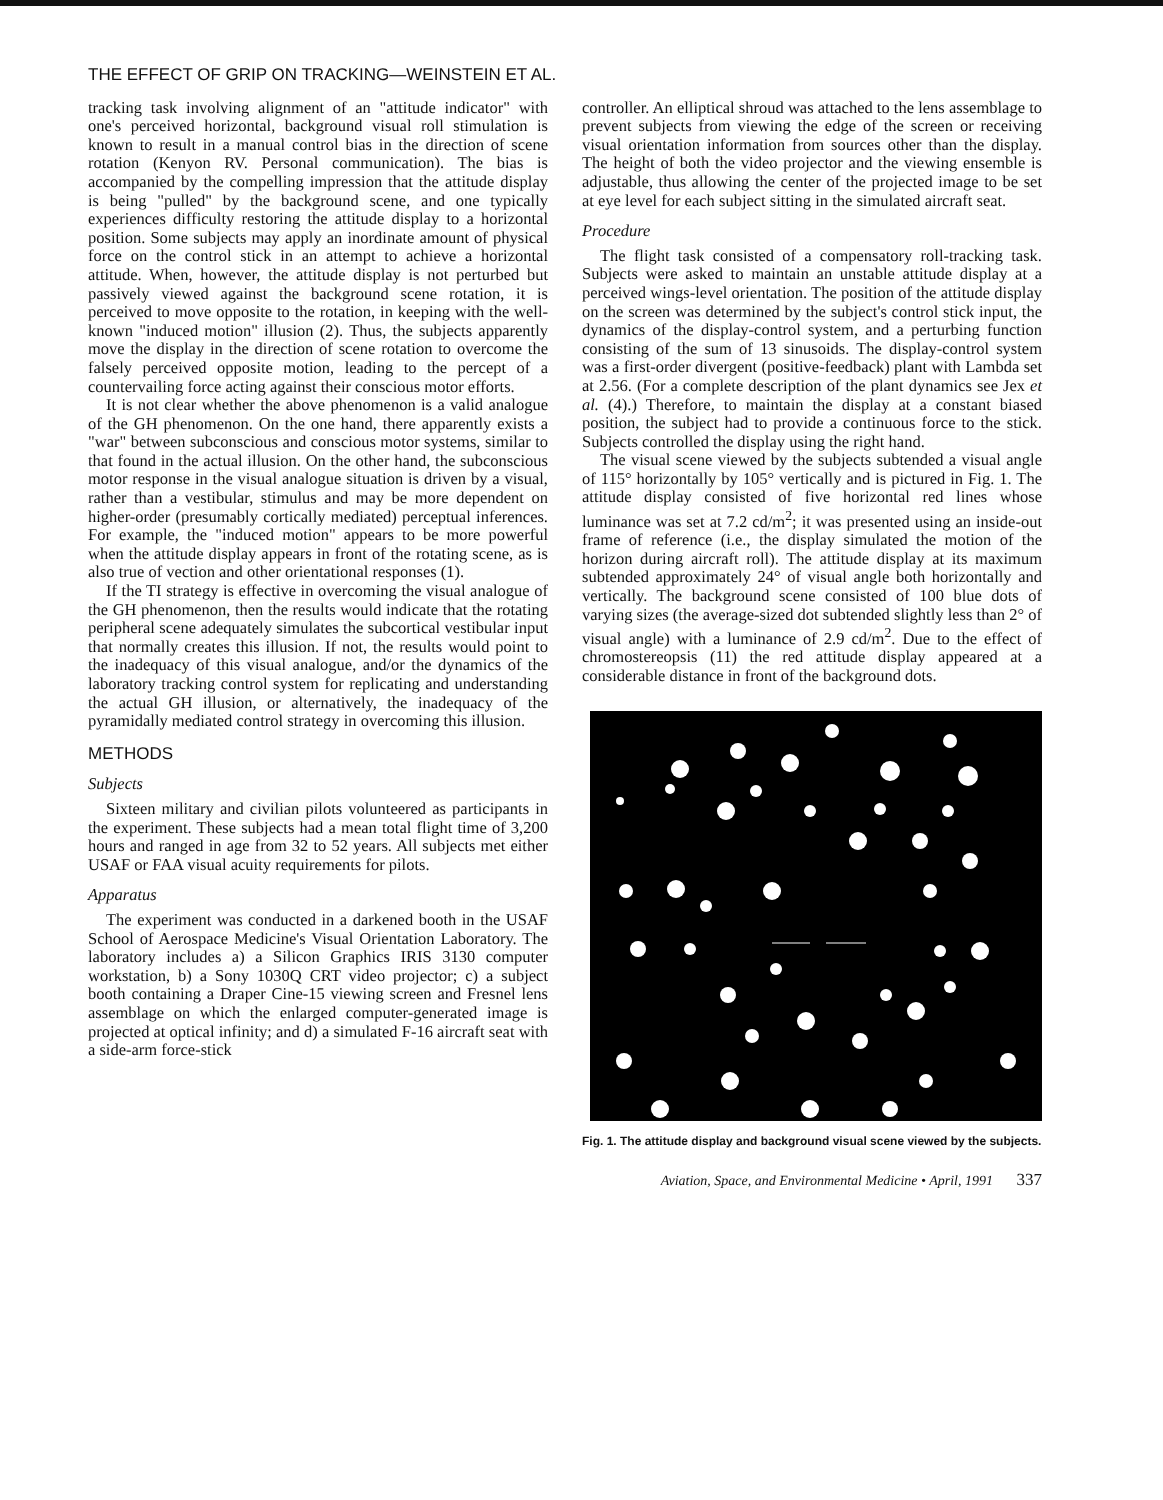THE EFFECT OF GRIP ON TRACKING—WEINSTEIN ET AL.
tracking task involving alignment of an "attitude indicator" with one's perceived horizontal, background visual roll stimulation is known to result in a manual control bias in the direction of scene rotation (Kenyon RV. Personal communication). The bias is accompanied by the compelling impression that the attitude display is being "pulled" by the background scene, and one typically experiences difficulty restoring the attitude display to a horizontal position. Some subjects may apply an inordinate amount of physical force on the control stick in an attempt to achieve a horizontal attitude. When, however, the attitude display is not perturbed but passively viewed against the background scene rotation, it is perceived to move opposite to the rotation, in keeping with the well-known "induced motion" illusion (2). Thus, the subjects apparently move the display in the direction of scene rotation to overcome the falsely perceived opposite motion, leading to the percept of a countervailing force acting against their conscious motor efforts.
It is not clear whether the above phenomenon is a valid analogue of the GH phenomenon. On the one hand, there apparently exists a "war" between subconscious and conscious motor systems, similar to that found in the actual illusion. On the other hand, the subconscious motor response in the visual analogue situation is driven by a visual, rather than a vestibular, stimulus and may be more dependent on higher-order (presumably cortically mediated) perceptual inferences. For example, the "induced motion" appears to be more powerful when the attitude display appears in front of the rotating scene, as is also true of vection and other orientational responses (1).
If the TI strategy is effective in overcoming the visual analogue of the GH phenomenon, then the results would indicate that the rotating peripheral scene adequately simulates the subcortical vestibular input that normally creates this illusion. If not, the results would point to the inadequacy of this visual analogue, and/or the dynamics of the laboratory tracking control system for replicating and understanding the actual GH illusion, or alternatively, the inadequacy of the pyramidally mediated control strategy in overcoming this illusion.
METHODS
Subjects
Sixteen military and civilian pilots volunteered as participants in the experiment. These subjects had a mean total flight time of 3,200 hours and ranged in age from 32 to 52 years. All subjects met either USAF or FAA visual acuity requirements for pilots.
Apparatus
The experiment was conducted in a darkened booth in the USAF School of Aerospace Medicine's Visual Orientation Laboratory. The laboratory includes a) a Silicon Graphics IRIS 3130 computer workstation, b) a Sony 1030Q CRT video projector; c) a subject booth containing a Draper Cine-15 viewing screen and Fresnel lens assemblage on which the enlarged computer-generated image is projected at optical infinity; and d) a simulated F-16 aircraft seat with a side-arm force-stick
controller. An elliptical shroud was attached to the lens assemblage to prevent subjects from viewing the edge of the screen or receiving visual orientation information from sources other than the display. The height of both the video projector and the viewing ensemble is adjustable, thus allowing the center of the projected image to be set at eye level for each subject sitting in the simulated aircraft seat.
Procedure
The flight task consisted of a compensatory roll-tracking task. Subjects were asked to maintain an unstable attitude display at a perceived wings-level orientation. The position of the attitude display on the screen was determined by the subject's control stick input, the dynamics of the display-control system, and a perturbing function consisting of the sum of 13 sinusoids. The display-control system was a first-order divergent (positive-feedback) plant with Lambda set at 2.56. (For a complete description of the plant dynamics see Jex et al. (4).) Therefore, to maintain the display at a constant biased position, the subject had to provide a continuous force to the stick. Subjects controlled the display using the right hand.
The visual scene viewed by the subjects subtended a visual angle of 115° horizontally by 105° vertically and is pictured in Fig. 1. The attitude display consisted of five horizontal red lines whose luminance was set at 7.2 cd/m<sup>2</sup>; it was presented using an inside-out frame of reference (i.e., the display simulated the motion of the horizon during aircraft roll). The attitude display at its maximum subtended approximately 24° of visual angle both horizontally and vertically. The background scene consisted of 100 blue dots of varying sizes (the average-sized dot subtended slightly less than 2° of visual angle) with a luminance of 2.9 cd/m<sup>2</sup>. Due to the effect of chromostereopsis (11) the red attitude display appeared at a considerable distance in front of the background dots.
Fig. 1. The attitude display and background visual scene viewed by the subjects.
Aviation, Space, and Environmental Medicine • April, 1991 337